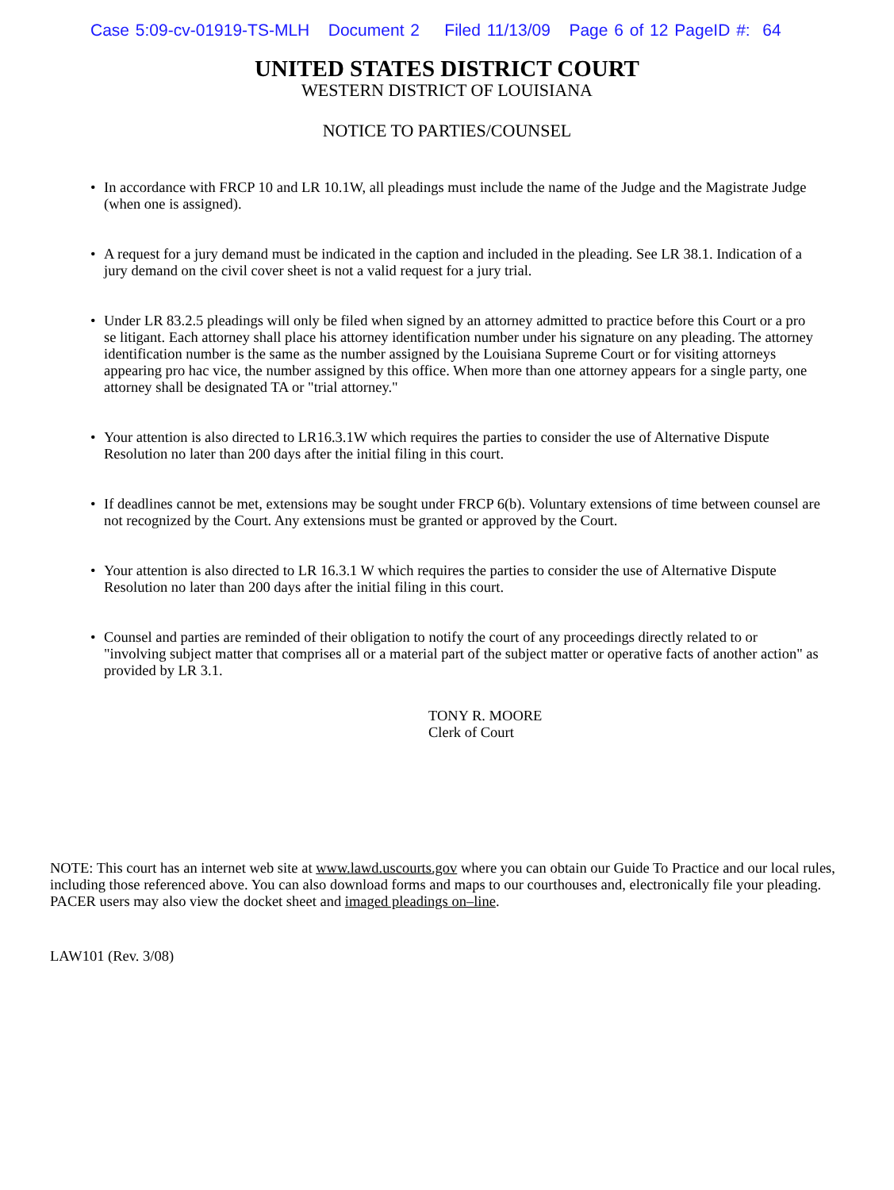Case 5:09-cv-01919-TS-MLH Document 2 Filed 11/13/09 Page 6 of 12 PageID #: 64
UNITED STATES DISTRICT COURT
WESTERN DISTRICT OF LOUISIANA
NOTICE TO PARTIES/COUNSEL
• In accordance with FRCP 10 and LR 10.1W, all pleadings must include the name of the Judge and the Magistrate Judge (when one is assigned).
• A request for a jury demand must be indicated in the caption and included in the pleading. See LR 38.1. Indication of a jury demand on the civil cover sheet is not a valid request for a jury trial.
• Under LR 83.2.5 pleadings will only be filed when signed by an attorney admitted to practice before this Court or a pro se litigant. Each attorney shall place his attorney identification number under his signature on any pleading. The attorney identification number is the same as the number assigned by the Louisiana Supreme Court or for visiting attorneys appearing pro hac vice, the number assigned by this office. When more than one attorney appears for a single party, one attorney shall be designated TA or "trial attorney."
• Your attention is also directed to LR16.3.1W which requires the parties to consider the use of Alternative Dispute Resolution no later than 200 days after the initial filing in this court.
• If deadlines cannot be met, extensions may be sought under FRCP 6(b). Voluntary extensions of time between counsel are not recognized by the Court. Any extensions must be granted or approved by the Court.
• Your attention is also directed to LR 16.3.1 W which requires the parties to consider the use of Alternative Dispute Resolution no later than 200 days after the initial filing in this court.
• Counsel and parties are reminded of their obligation to notify the court of any proceedings directly related to or "involving subject matter that comprises all or a material part of the subject matter or operative facts of another action" as provided by LR 3.1.
TONY R. MOORE
Clerk of Court
NOTE: This court has an internet web site at www.lawd.uscourts.gov where you can obtain our Guide To Practice and our local rules, including those referenced above. You can also download forms and maps to our courthouses and, electronically file your pleading. PACER users may also view the docket sheet and imaged pleadings on–line.
LAW101 (Rev. 3/08)